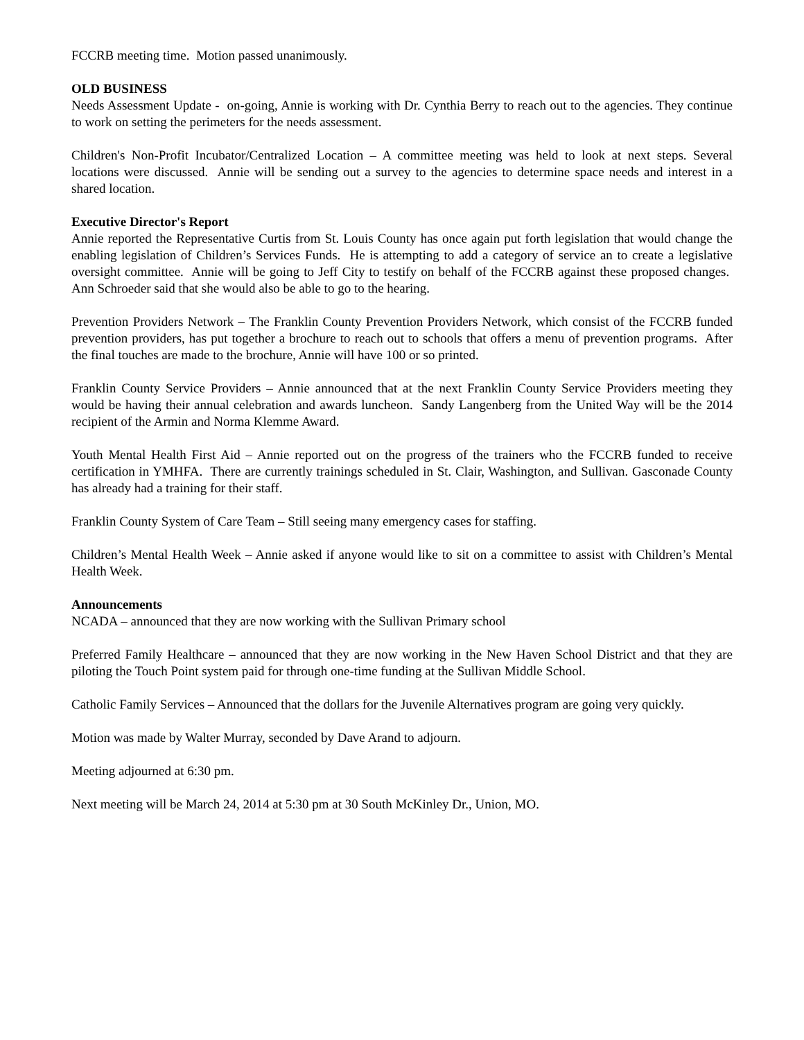FCCRB meeting time. Motion passed unanimously.
OLD BUSINESS
Needs Assessment Update - on-going, Annie is working with Dr. Cynthia Berry to reach out to the agencies. They continue to work on setting the perimeters for the needs assessment.
Children's Non-Profit Incubator/Centralized Location – A committee meeting was held to look at next steps. Several locations were discussed. Annie will be sending out a survey to the agencies to determine space needs and interest in a shared location.
Executive Director's Report
Annie reported the Representative Curtis from St. Louis County has once again put forth legislation that would change the enabling legislation of Children’s Services Funds. He is attempting to add a category of service an to create a legislative oversight committee. Annie will be going to Jeff City to testify on behalf of the FCCRB against these proposed changes. Ann Schroeder said that she would also be able to go to the hearing.
Prevention Providers Network – The Franklin County Prevention Providers Network, which consist of the FCCRB funded prevention providers, has put together a brochure to reach out to schools that offers a menu of prevention programs. After the final touches are made to the brochure, Annie will have 100 or so printed.
Franklin County Service Providers – Annie announced that at the next Franklin County Service Providers meeting they would be having their annual celebration and awards luncheon. Sandy Langenberg from the United Way will be the 2014 recipient of the Armin and Norma Klemme Award.
Youth Mental Health First Aid – Annie reported out on the progress of the trainers who the FCCRB funded to receive certification in YMHFA. There are currently trainings scheduled in St. Clair, Washington, and Sullivan. Gasconade County has already had a training for their staff.
Franklin County System of Care Team – Still seeing many emergency cases for staffing.
Children’s Mental Health Week – Annie asked if anyone would like to sit on a committee to assist with Children’s Mental Health Week.
Announcements
NCADA – announced that they are now working with the Sullivan Primary school
Preferred Family Healthcare – announced that they are now working in the New Haven School District and that they are piloting the Touch Point system paid for through one-time funding at the Sullivan Middle School.
Catholic Family Services – Announced that the dollars for the Juvenile Alternatives program are going very quickly.
Motion was made by Walter Murray, seconded by Dave Arand to adjourn.
Meeting adjourned at 6:30 pm.
Next meeting will be March 24, 2014 at 5:30 pm at 30 South McKinley Dr., Union, MO.